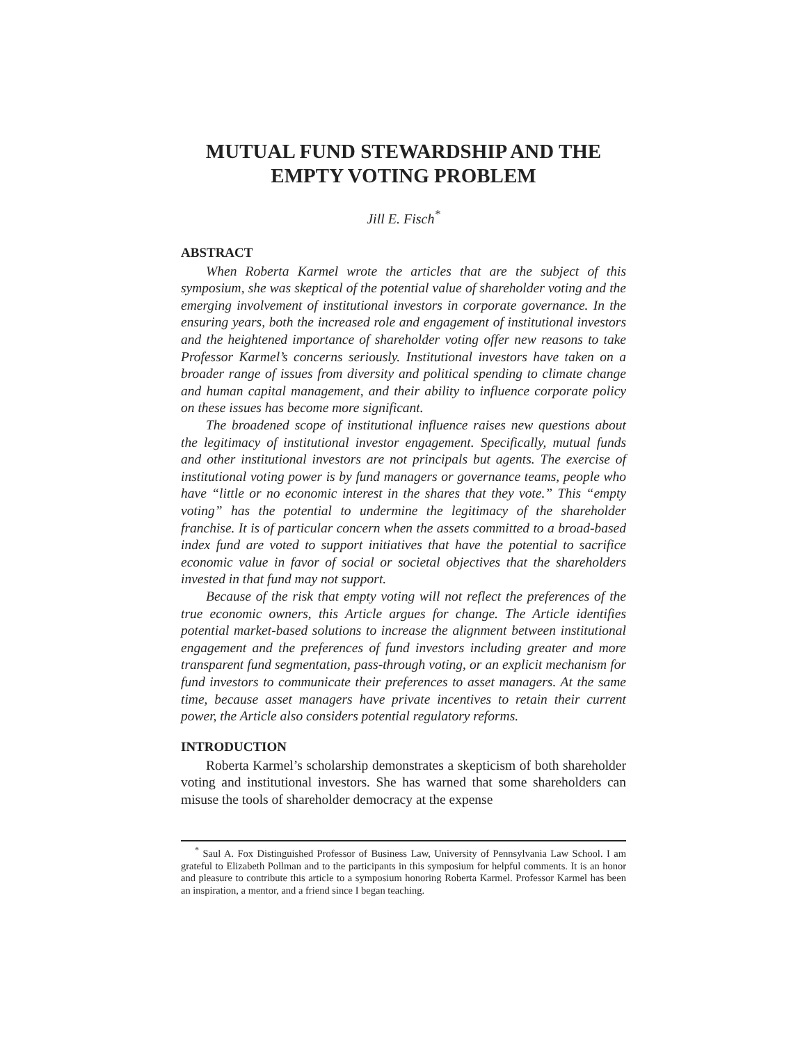MUTUAL FUND STEWARDSHIP AND THE EMPTY VOTING PROBLEM
Jill E. Fisch<sup>*</sup>
ABSTRACT
When Roberta Karmel wrote the articles that are the subject of this symposium, she was skeptical of the potential value of shareholder voting and the emerging involvement of institutional investors in corporate governance. In the ensuring years, both the increased role and engagement of institutional investors and the heightened importance of shareholder voting offer new reasons to take Professor Karmel’s concerns seriously. Institutional investors have taken on a broader range of issues from diversity and political spending to climate change and human capital management, and their ability to influence corporate policy on these issues has become more significant.
The broadened scope of institutional influence raises new questions about the legitimacy of institutional investor engagement. Specifically, mutual funds and other institutional investors are not principals but agents. The exercise of institutional voting power is by fund managers or governance teams, people who have “little or no economic interest in the shares that they vote.” This “empty voting” has the potential to undermine the legitimacy of the shareholder franchise. It is of particular concern when the assets committed to a broad-based index fund are voted to support initiatives that have the potential to sacrifice economic value in favor of social or societal objectives that the shareholders invested in that fund may not support.
Because of the risk that empty voting will not reflect the preferences of the true economic owners, this Article argues for change. The Article identifies potential market-based solutions to increase the alignment between institutional engagement and the preferences of fund investors including greater and more transparent fund segmentation, pass-through voting, or an explicit mechanism for fund investors to communicate their preferences to asset managers. At the same time, because asset managers have private incentives to retain their current power, the Article also considers potential regulatory reforms.
INTRODUCTION
Roberta Karmel’s scholarship demonstrates a skepticism of both shareholder voting and institutional investors. She has warned that some shareholders can misuse the tools of shareholder democracy at the expense
<sup>*</sup> Saul A. Fox Distinguished Professor of Business Law, University of Pennsylvania Law School. I am grateful to Elizabeth Pollman and to the participants in this symposium for helpful comments. It is an honor and pleasure to contribute this article to a symposium honoring Roberta Karmel. Professor Karmel has been an inspiration, a mentor, and a friend since I began teaching.